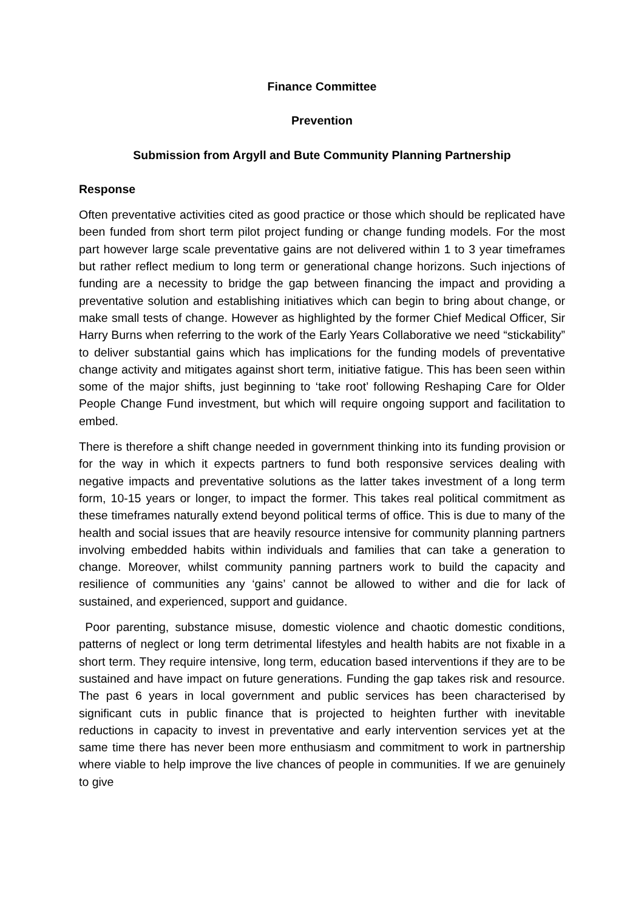Finance Committee
Prevention
Submission from Argyll and Bute Community Planning Partnership
Response
Often preventative activities cited as good practice or those which should be replicated have been funded from short term pilot project funding or change funding models. For the most part however large scale preventative gains are not delivered within 1 to 3 year timeframes but rather reflect medium to long term or generational change horizons. Such injections of funding are a necessity to bridge the gap between financing the impact and providing a preventative solution and establishing initiatives which can begin to bring about change, or make small tests of change. However as highlighted by the former Chief Medical Officer, Sir Harry Burns when referring to the work of the Early Years Collaborative we need “stickability” to deliver substantial gains which has implications for the funding models of preventative change activity and mitigates against short term, initiative fatigue. This has been seen within some of the major shifts, just beginning to ‘take root’ following Reshaping Care for Older People Change Fund investment, but which will require ongoing support and facilitation to embed.
There is therefore a shift change needed in government thinking into its funding provision or for the way in which it expects partners to fund both responsive services dealing with negative impacts and preventative solutions as the latter takes investment of a long term form, 10-15 years or longer, to impact the former. This takes real political commitment as these timeframes naturally extend beyond political terms of office. This is due to many of the health and social issues that are heavily resource intensive for community planning partners involving embedded habits within individuals and families that can take a generation to change. Moreover, whilst community panning partners work to build the capacity and resilience of communities any ‘gains’ cannot be allowed to wither and die for lack of sustained, and experienced, support and guidance.
Poor parenting, substance misuse, domestic violence and chaotic domestic conditions, patterns of neglect or long term detrimental lifestyles and health habits are not fixable in a short term. They require intensive, long term, education based interventions if they are to be sustained and have impact on future generations. Funding the gap takes risk and resource. The past 6 years in local government and public services has been characterised by significant cuts in public finance that is projected to heighten further with inevitable reductions in capacity to invest in preventative and early intervention services yet at the same time there has never been more enthusiasm and commitment to work in partnership where viable to help improve the live chances of people in communities. If we are genuinely to give